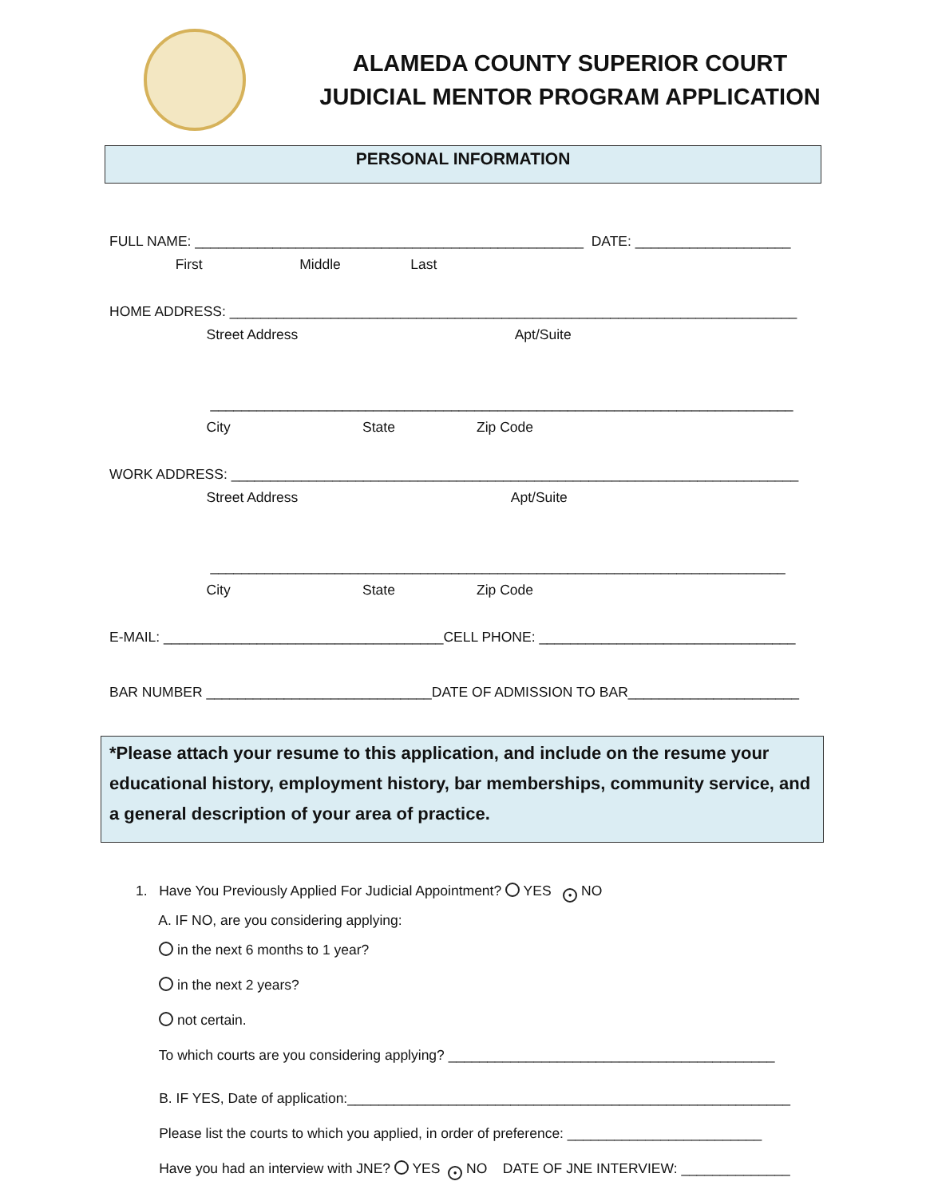ALAMEDA COUNTY SUPERIOR COURT
JUDICIAL MENTOR PROGRAM APPLICATION
PERSONAL INFORMATION
FULL NAME: __________________________________________________ DATE: ____________________
First Middle Last
HOME ADDRESS: _________________________________________________________________________
Street Address Apt/Suite
___________________________________________________________________________
City State Zip Code
WORK ADDRESS: _________________________________________________________________________
Street Address Apt/Suite
__________________________________________________________________________
City State Zip Code
E-MAIL: ____________________________________CELL PHONE: _________________________________
BAR NUMBER _____________________________DATE OF ADMISSION TO BAR______________________
*Please attach your resume to this application, and include on the resume your educational history, employment history, bar memberships, community service, and a general description of your area of practice.
1. Have You Previously Applied For Judicial Appointment? YES ● NO
A. IF NO, are you considering applying:
in the next 6 months to 1 year?
in the next 2 years?
not certain.
To which courts are you considering applying? __________________________________________
B. IF YES, Date of application:_________________________________________________________
Please list the courts to which you applied, in order of preference: _________________________
Have you had an interview with JNE? YES ● NO DATE OF JNE INTERVIEW: ______________